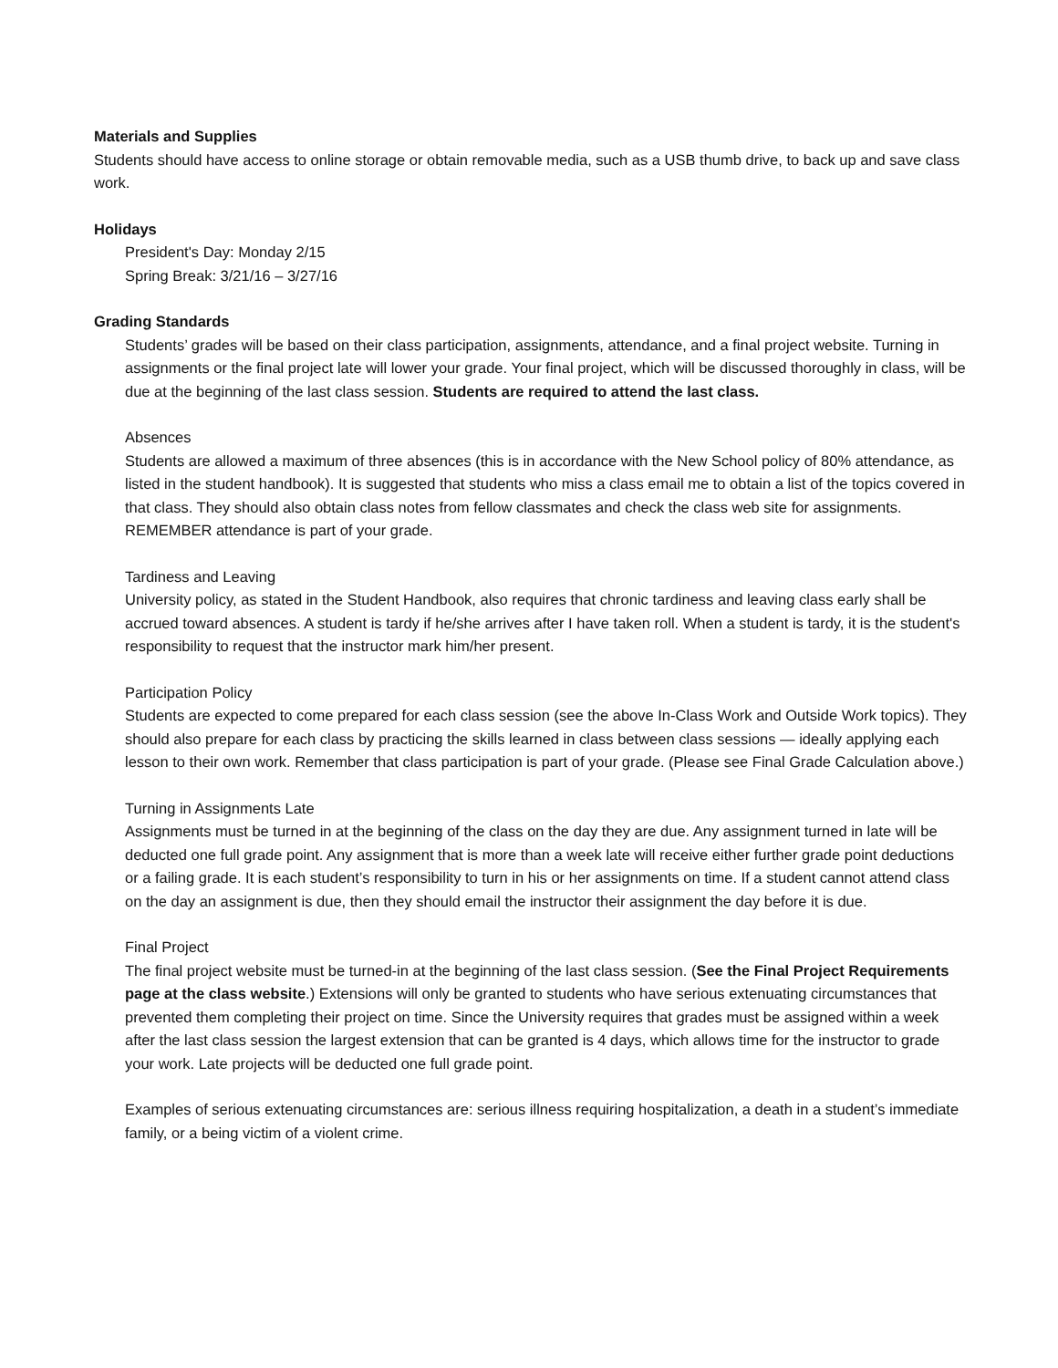Materials and Supplies
Students should have access to online storage or obtain removable media, such as a USB thumb drive, to back up and save class work.
Holidays
President's Day: Monday 2/15
Spring Break: 3/21/16 – 3/27/16
Grading Standards
Students’ grades will be based on their class participation, assignments, attendance, and a final project website. Turning in assignments or the final project late will lower your grade. Your final project, which will be discussed thoroughly in class, will be due at the beginning of the last class session. Students are required to attend the last class.
Absences
Students are allowed a maximum of three absences (this is in accordance with the New School policy of 80% attendance, as listed in the student handbook). It is suggested that students who miss a class email me to obtain a list of the topics covered in that class. They should also obtain class notes from fellow classmates and check the class web site for assignments. REMEMBER attendance is part of your grade.
Tardiness and Leaving
University policy, as stated in the Student Handbook, also requires that chronic tardiness and leaving class early shall be accrued toward absences. A student is tardy if he/she arrives after I have taken roll. When a student is tardy, it is the student's responsibility to request that the instructor mark him/her present.
Participation Policy
Students are expected to come prepared for each class session (see the above In-Class Work and Outside Work topics). They should also prepare for each class by practicing the skills learned in class between class sessions — ideally applying each lesson to their own work. Remember that class participation is part of your grade. (Please see Final Grade Calculation above.)
Turning in Assignments Late
Assignments must be turned in at the beginning of the class on the day they are due. Any assignment turned in late will be deducted one full grade point. Any assignment that is more than a week late will receive either further grade point deductions or a failing grade. It is each student’s responsibility to turn in his or her assignments on time. If a student cannot attend class on the day an assignment is due, then they should email the instructor their assignment the day before it is due.
Final Project
The final project website must be turned-in at the beginning of the last class session. (See the Final Project Requirements page at the class website.) Extensions will only be granted to students who have serious extenuating circumstances that prevented them completing their project on time. Since the University requires that grades must be assigned within a week after the last class session the largest extension that can be granted is 4 days, which allows time for the instructor to grade your work. Late projects will be deducted one full grade point.
Examples of serious extenuating circumstances are: serious illness requiring hospitalization, a death in a student’s immediate family, or a being victim of a violent crime.